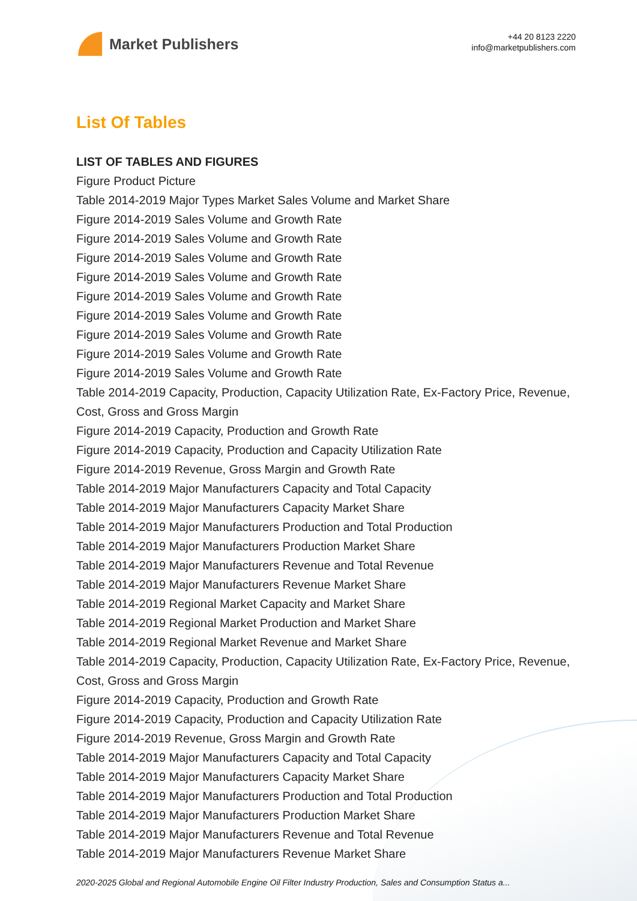Market Publishers
+44 20 8123 2220
info@marketpublishers.com
List Of Tables
LIST OF TABLES AND FIGURES
Figure Product Picture
Table 2014-2019 Major Types Market Sales Volume and Market Share
Figure 2014-2019 Sales Volume and Growth Rate
Figure 2014-2019 Sales Volume and Growth Rate
Figure 2014-2019 Sales Volume and Growth Rate
Figure 2014-2019 Sales Volume and Growth Rate
Figure 2014-2019 Sales Volume and Growth Rate
Figure 2014-2019 Sales Volume and Growth Rate
Figure 2014-2019 Sales Volume and Growth Rate
Figure 2014-2019 Sales Volume and Growth Rate
Figure 2014-2019 Sales Volume and Growth Rate
Table 2014-2019 Capacity, Production, Capacity Utilization Rate, Ex-Factory Price, Revenue, Cost, Gross and Gross Margin
Figure 2014-2019 Capacity, Production and Growth Rate
Figure 2014-2019 Capacity, Production and Capacity Utilization Rate
Figure 2014-2019 Revenue, Gross Margin and Growth Rate
Table 2014-2019 Major Manufacturers Capacity and Total Capacity
Table 2014-2019 Major Manufacturers Capacity Market Share
Table 2014-2019 Major Manufacturers Production and Total Production
Table 2014-2019 Major Manufacturers Production Market Share
Table 2014-2019 Major Manufacturers Revenue and Total Revenue
Table 2014-2019 Major Manufacturers Revenue Market Share
Table 2014-2019 Regional Market Capacity and Market Share
Table 2014-2019 Regional Market Production and Market Share
Table 2014-2019 Regional Market Revenue and Market Share
Table 2014-2019 Capacity, Production, Capacity Utilization Rate, Ex-Factory Price, Revenue, Cost, Gross and Gross Margin
Figure 2014-2019 Capacity, Production and Growth Rate
Figure 2014-2019 Capacity, Production and Capacity Utilization Rate
Figure 2014-2019 Revenue, Gross Margin and Growth Rate
Table 2014-2019 Major Manufacturers Capacity and Total Capacity
Table 2014-2019 Major Manufacturers Capacity Market Share
Table 2014-2019 Major Manufacturers Production and Total Production
Table 2014-2019 Major Manufacturers Production Market Share
Table 2014-2019 Major Manufacturers Revenue and Total Revenue
Table 2014-2019 Major Manufacturers Revenue Market Share
2020-2025 Global and Regional Automobile Engine Oil Filter Industry Production, Sales and Consumption Status a...